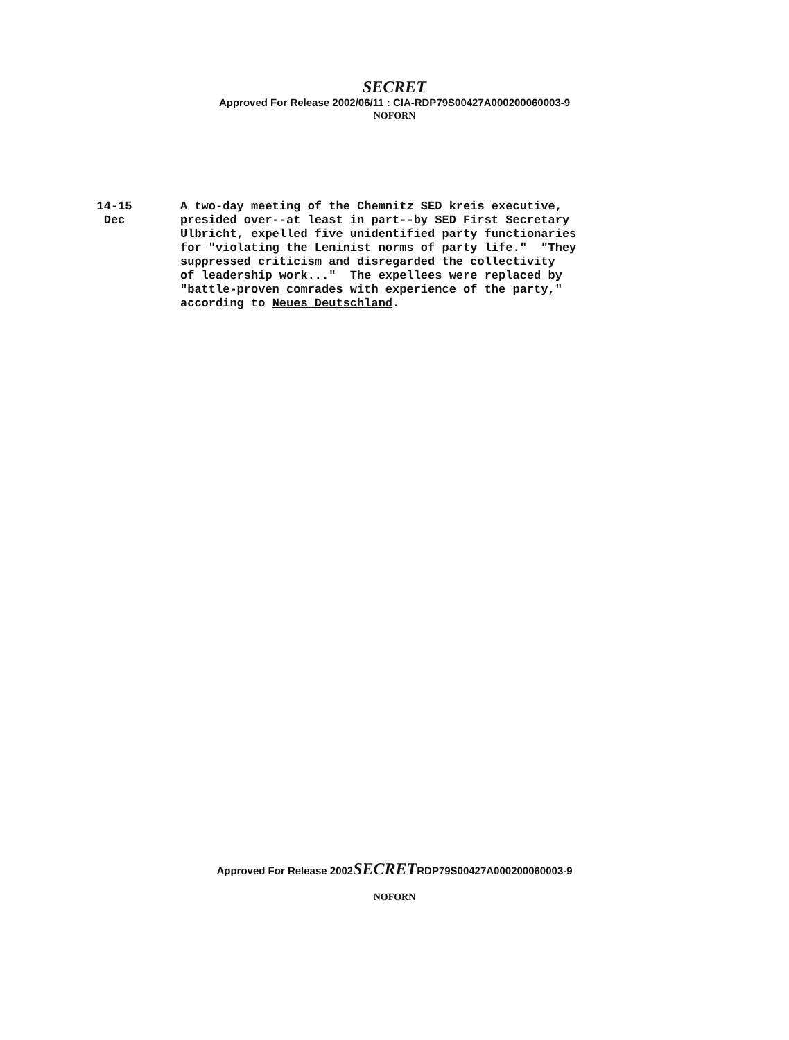SECRET
Approved For Release 2002/06/11 : CIA-RDP79S00427A000200060003-9
NOFORN
14-15
Dec
A two-day meeting of the Chemnitz SED kreis executive, presided over--at least in part--by SED First Secretary Ulbricht, expelled five unidentified party functionaries for "violating the Leninist norms of party life." "They suppressed criticism and disregarded the collectivity of leadership work..." The expellees were replaced by "battle-proven comrades with experience of the party," according to Neues Deutschland.
Approved For Release 2002 SECRET RDP79S00427A000200060003-9
NOFORN